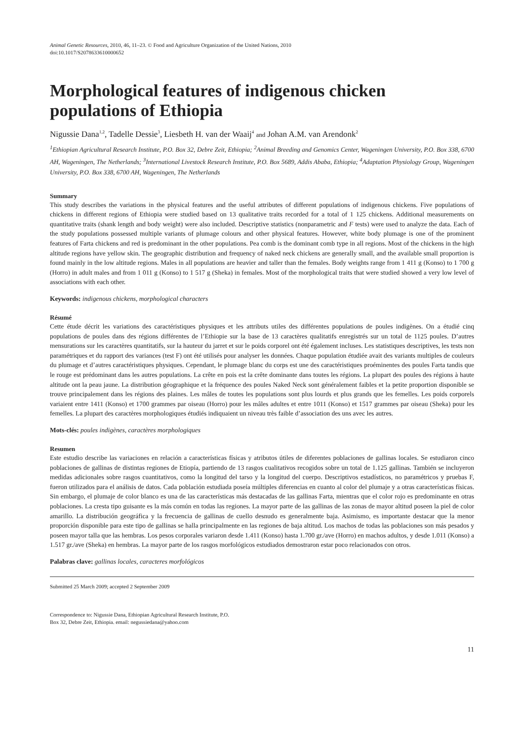Animal Genetic Resources, 2010, 46, 11–23. © Food and Agriculture Organization of the United Nations, 2010
doi:10.1017/S2078633610000652
Morphological features of indigenous chicken populations of Ethiopia
Nigussie Dana<sup>1,2</sup>, Tadelle Dessie<sup>3</sup>, Liesbeth H. van der Waaij<sup>4</sup> and Johan A.M. van Arendonk<sup>2</sup>
<sup>1</sup> Ethiopian Agricultural Research Institute, P.O. Box 32, Debre Zeit, Ethiopia; <sup>2</sup>Animal Breeding and Genomics Center, Wageningen University, P.O. Box 338, 6700 AH, Wageningen, The Netherlands; <sup>3</sup>International Livestock Research Institute, P.O. Box 5689, Addis Ababa, Ethiopia; <sup>4</sup>Adaptation Physiology Group, Wageningen University, P.O. Box 338, 6700 AH, Wageningen, The Netherlands
Summary
This study describes the variations in the physical features and the useful attributes of different populations of indigenous chickens. Five populations of chickens in different regions of Ethiopia were studied based on 13 qualitative traits recorded for a total of 1 125 chickens. Additional measurements on quantitative traits (shank length and body weight) were also included. Descriptive statistics (nonparametric and F tests) were used to analyze the data. Each of the study populations possessed multiple variants of plumage colours and other physical features. However, white body plumage is one of the prominent features of Farta chickens and red is predominant in the other populations. Pea comb is the dominant comb type in all regions. Most of the chickens in the high altitude regions have yellow skin. The geographic distribution and frequency of naked neck chickens are generally small, and the available small proportion is found mainly in the low altitude regions. Males in all populations are heavier and taller than the females. Body weights range from 1 411 g (Konso) to 1 700 g (Horro) in adult males and from 1 011 g (Konso) to 1 517 g (Sheka) in females. Most of the morphological traits that were studied showed a very low level of associations with each other.
Keywords: indigenous chickens, morphological characters
Résumé
Cette étude décrit les variations des caractéristiques physiques et les attributs utiles des différentes populations de poules indigènes. On a étudié cinq populations de poules dans des régions différentes de l’Ethiopie sur la base de 13 caractères qualitatifs enregistrés sur un total de 1125 poules. D’autres mensurations sur les caractères quantitatifs, sur la hauteur du jarret et sur le poids corporel ont été également incluses. Les statistiques descriptives, les tests non paramétriques et du rapport des variances (test F) ont été utilisés pour analyser les données. Chaque population étudiée avait des variants multiples de couleurs du plumage et d’autres caractéristiques physiques. Cependant, le plumage blanc du corps est une des caractéristiques proéminentes des poules Farta tandis que le rouge est prédominant dans les autres populations. La crête en pois est la crête dominante dans toutes les régions. La plupart des poules des régions à haute altitude ont la peau jaune. La distribution géographique et la fréquence des poules Naked Neck sont généralement faibles et la petite proportion disponible se trouve principalement dans les régions des plaines. Les mâles de toutes les populations sont plus lourds et plus grands que les femelles. Les poids corporels variaient entre 1411 (Konso) et 1700 grammes par oiseau (Horro) pour les mâles adultes et entre 1011 (Konso) et 1517 grammes par oiseau (Sheka) pour les femelles. La plupart des caractères morphologiques étudiés indiquaient un niveau très faible d’association des uns avec les autres.
Mots-clés: poules indigènes, caractères morphologiques
Resumen
Este estudio describe las variaciones en relación a características físicas y atributos útiles de diferentes poblaciones de gallinas locales. Se estudiaron cinco poblaciones de gallinas de distintas regiones de Etiopía, partiendo de 13 rasgos cualitativos recogidos sobre un total de 1.125 gallinas. También se incluyeron medidas adicionales sobre rasgos cuantitativos, como la longitud del tarso y la longitud del cuerpo. Descriptivos estadísticos, no paramétricos y pruebas F, fueron utilizados para el análisis de datos. Cada población estudiada poseía múltiples diferencias en cuanto al color del plumaje y a otras características físicas. Sin embargo, el plumaje de color blanco es una de las características más destacadas de las gallinas Farta, mientras que el color rojo es predominante en otras poblaciones. La cresta tipo guisante es la más común en todas las regiones. La mayor parte de las gallinas de las zonas de mayor altitud poseen la piel de color amarillo. La distribución geográfica y la frecuencia de gallinas de cuello desnudo es generalmente baja. Asimismo, es importante destacar que la menor proporción disponible para este tipo de gallinas se halla principalmente en las regiones de baja altitud. Los machos de todas las poblaciones son más pesados y poseen mayor talla que las hembras. Los pesos corporales variaron desde 1.411 (Konso) hasta 1.700 gr./ave (Horro) en machos adultos, y desde 1.011 (Konso) a 1.517 gr./ave (Sheka) en hembras. La mayor parte de los rasgos morfológicos estudiados demostraron estar poco relacionados con otros.
Palabras clave: gallinas locales, caracteres morfológicos
Submitted 25 March 2009; accepted 2 September 2009
Correspondence to: Nigussie Dana, Ethiopian Agricultural Research Institute, P.O.
Box 32, Debre Zeit, Ethiopia. email: negussiedana@yahoo.com
11